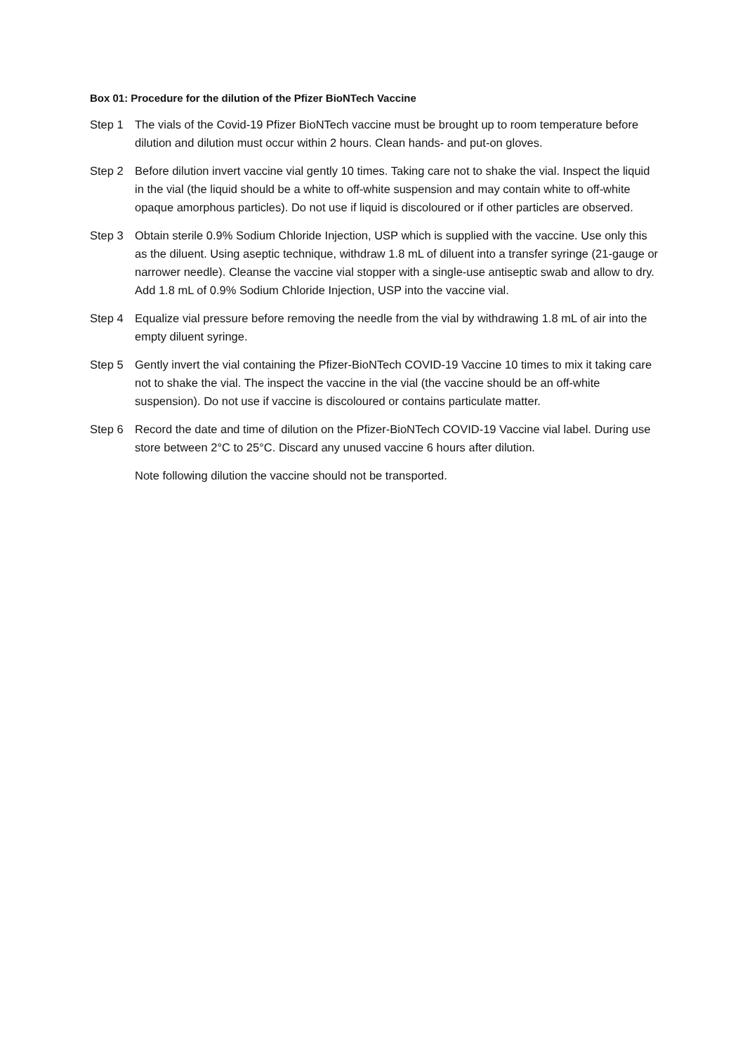Box 01: Procedure for the dilution of the Pfizer BioNTech Vaccine
Step 1 The vials of the Covid-19 Pfizer BioNTech vaccine must be brought up to room temperature before dilution and dilution must occur within 2 hours. Clean hands- and put-on gloves.
Step 2 Before dilution invert vaccine vial gently 10 times. Taking care not to shake the vial. Inspect the liquid in the vial (the liquid should be a white to off-white suspension and may contain white to off-white opaque amorphous particles). Do not use if liquid is discoloured or if other particles are observed.
Step 3 Obtain sterile 0.9% Sodium Chloride Injection, USP which is supplied with the vaccine. Use only this as the diluent. Using aseptic technique, withdraw 1.8 mL of diluent into a transfer syringe (21-gauge or narrower needle). Cleanse the vaccine vial stopper with a single-use antiseptic swab and allow to dry. Add 1.8 mL of 0.9% Sodium Chloride Injection, USP into the vaccine vial.
Step 4 Equalize vial pressure before removing the needle from the vial by withdrawing 1.8 mL of air into the empty diluent syringe.
Step 5 Gently invert the vial containing the Pfizer-BioNTech COVID-19 Vaccine 10 times to mix it taking care not to shake the vial. The inspect the vaccine in the vial (the vaccine should be an off-white suspension). Do not use if vaccine is discoloured or contains particulate matter.
Step 6 Record the date and time of dilution on the Pfizer-BioNTech COVID-19 Vaccine vial label. During use store between 2°C to 25°C. Discard any unused vaccine 6 hours after dilution.
Note following dilution the vaccine should not be transported.